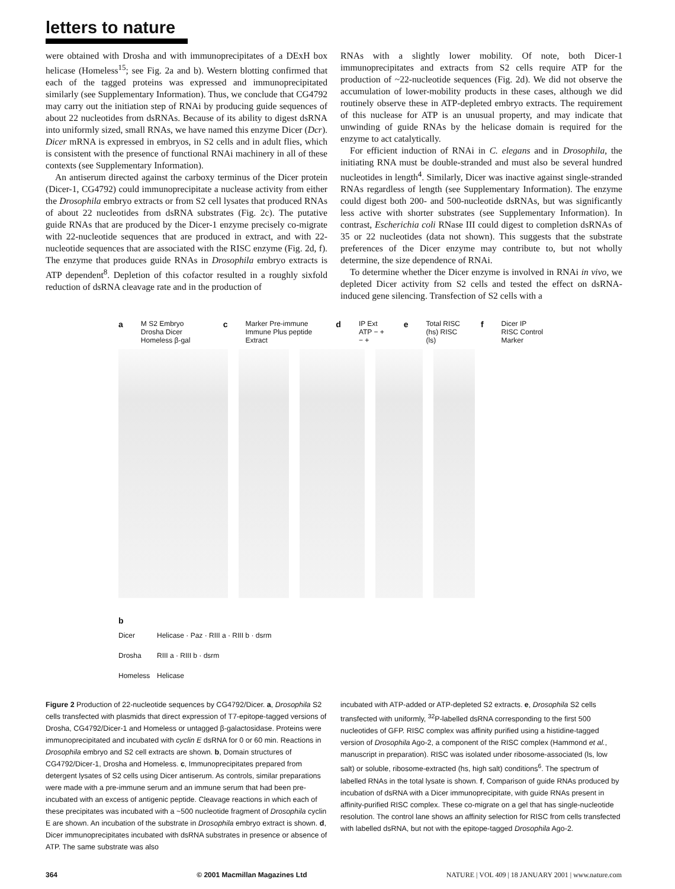letters to nature
were obtained with Drosha and with immunoprecipitates of a DExH box helicase (Homeless<sup>15</sup>; see Fig. 2a and b). Western blotting confirmed that each of the tagged proteins was expressed and immunoprecipitated similarly (see Supplementary Information). Thus, we conclude that CG4792 may carry out the initiation step of RNAi by producing guide sequences of about 22 nucleotides from dsRNAs. Because of its ability to digest dsRNA into uniformly sized, small RNAs, we have named this enzyme Dicer (Dcr). Dicer mRNA is expressed in embryos, in S2 cells and in adult flies, which is consistent with the presence of functional RNAi machinery in all of these contexts (see Supplementary Information).
An antiserum directed against the carboxy terminus of the Dicer protein (Dicer-1, CG4792) could immunoprecipitate a nuclease activity from either the Drosophila embryo extracts or from S2 cell lysates that produced RNAs of about 22 nucleotides from dsRNA substrates (Fig. 2c). The putative guide RNAs that are produced by the Dicer-1 enzyme precisely co-migrate with 22-nucleotide sequences that are produced in extract, and with 22-nucleotide sequences that are associated with the RISC enzyme (Fig. 2d, f). The enzyme that produces guide RNAs in Drosophila embryo extracts is ATP dependent<sup>8</sup>. Depletion of this cofactor resulted in a roughly sixfold reduction of dsRNA cleavage rate and in the production of
RNAs with a slightly lower mobility. Of note, both Dicer-1 immunoprecipitates and extracts from S2 cells require ATP for the production of ~22-nucleotide sequences (Fig. 2d). We did not observe the accumulation of lower-mobility products in these cases, although we did routinely observe these in ATP-depleted embryo extracts. The requirement of this nuclease for ATP is an unusual property, and may indicate that unwinding of guide RNAs by the helicase domain is required for the enzyme to act catalytically.
For efficient induction of RNAi in C. elegans and in Drosophila, the initiating RNA must be double-stranded and must also be several hundred nucleotides in length<sup>4</sup>. Similarly, Dicer was inactive against single-stranded RNAs regardless of length (see Supplementary Information). The enzyme could digest both 200- and 500-nucleotide dsRNAs, but was significantly less active with shorter substrates (see Supplementary Information). In contrast, Escherichia coli RNase III could digest to completion dsRNAs of 35 or 22 nucleotides (data not shown). This suggests that the substrate preferences of the Dicer enzyme may contribute to, but not wholly determine, the size dependence of RNAi.
To determine whether the Dicer enzyme is involved in RNAi in vivo, we depleted Dicer activity from S2 cells and tested the effect on dsRNA-induced gene silencing. Transfection of S2 cells with a
a M S2 Embryo Drosha Dicer Homeless β-gal c Marker Pre-immune Immune Plus peptide Extract d IP Ext ATP − + − + e Total RISC (hs) RISC (ls) f Dicer IP RISC Control Marker
b
Dicer Helicase · Paz · RIII a · RIII b · dsrm
Drosha RIII a · RIII b · dsrm
Homeless Helicase
Figure 2 Production of 22-nucleotide sequences by CG4792/Dicer. a, Drosophila S2 cells transfected with plasmids that direct expression of T7-epitope-tagged versions of Drosha, CG4792/Dicer-1 and Homeless or untagged β-galactosidase. Proteins were immunoprecipitated and incubated with cyclin E dsRNA for 0 or 60 min. Reactions in Drosophila embryo and S2 cell extracts are shown. b, Domain structures of CG4792/Dicer-1, Drosha and Homeless. c, Immunoprecipitates prepared from detergent lysates of S2 cells using Dicer antiserum. As controls, similar preparations were made with a pre-immune serum and an immune serum that had been pre-incubated with an excess of antigenic peptide. Cleavage reactions in which each of these precipitates was incubated with a ~500 nucleotide fragment of Drosophila cyclin E are shown. An incubation of the substrate in Drosophila embryo extract is shown. d, Dicer immunoprecipitates incubated with dsRNA substrates in presence or absence of ATP. The same substrate was also
incubated with ATP-added or ATP-depleted S2 extracts. e, Drosophila S2 cells transfected with uniformly, <sup>32</sup>P-labelled dsRNA corresponding to the first 500 nucleotides of GFP. RISC complex was affinity purified using a histidine-tagged version of Drosophila Ago-2, a component of the RISC complex (Hammond et al., manuscript in preparation). RISC was isolated under ribosome-associated (ls, low salt) or soluble, ribosome-extracted (hs, high salt) conditions<sup>6</sup>. The spectrum of labelled RNAs in the total lysate is shown. f, Comparison of guide RNAs produced by incubation of dsRNA with a Dicer immunoprecipitate, with guide RNAs present in affinity-purified RISC complex. These co-migrate on a gel that has single-nucleotide resolution. The control lane shows an affinity selection for RISC from cells transfected with labelled dsRNA, but not with the epitope-tagged Drosophila Ago-2.
364 © 2001 Macmillan Magazines Ltd NATURE | VOL 409 | 18 JANUARY 2001 | www.nature.com